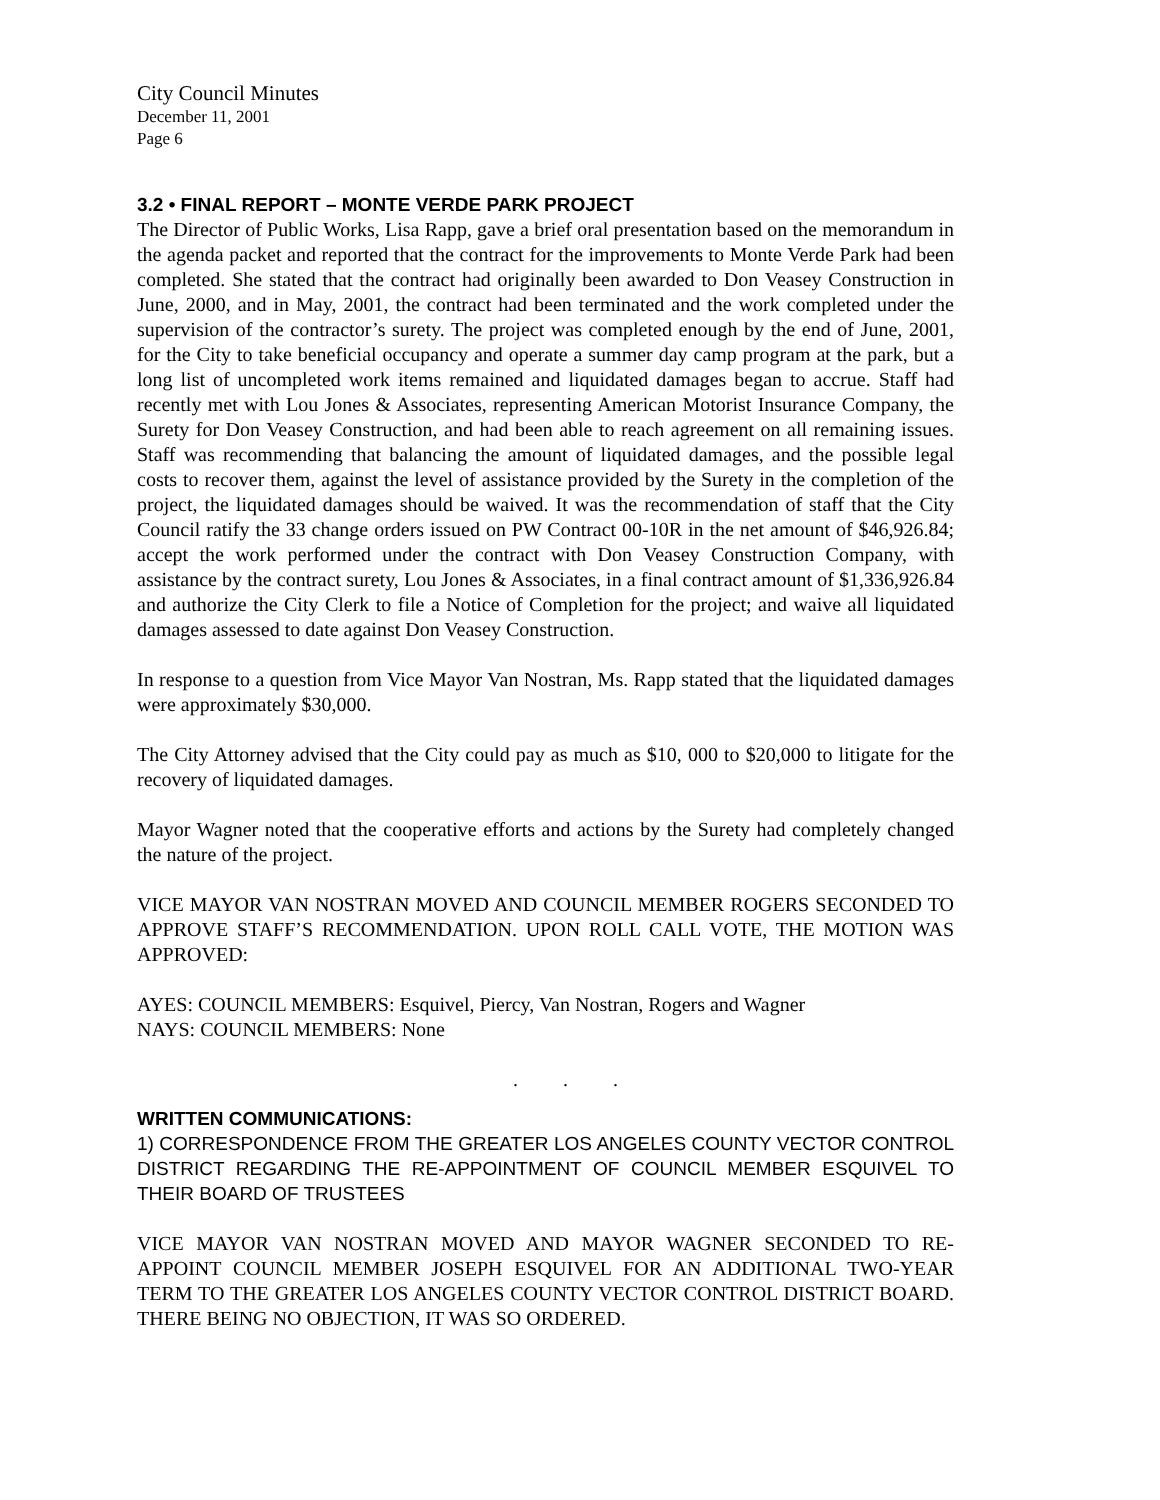City Council Minutes
December 11, 2001
Page 6
3.2 • FINAL REPORT – MONTE VERDE PARK PROJECT
The Director of Public Works, Lisa Rapp, gave a brief oral presentation based on the memorandum in the agenda packet and reported that the contract for the improvements to Monte Verde Park had been completed. She stated that the contract had originally been awarded to Don Veasey Construction in June, 2000, and in May, 2001, the contract had been terminated and the work completed under the supervision of the contractor’s surety. The project was completed enough by the end of June, 2001, for the City to take beneficial occupancy and operate a summer day camp program at the park, but a long list of uncompleted work items remained and liquidated damages began to accrue. Staff had recently met with Lou Jones & Associates, representing American Motorist Insurance Company, the Surety for Don Veasey Construction, and had been able to reach agreement on all remaining issues. Staff was recommending that balancing the amount of liquidated damages, and the possible legal costs to recover them, against the level of assistance provided by the Surety in the completion of the project, the liquidated damages should be waived. It was the recommendation of staff that the City Council ratify the 33 change orders issued on PW Contract 00-10R in the net amount of $46,926.84; accept the work performed under the contract with Don Veasey Construction Company, with assistance by the contract surety, Lou Jones & Associates, in a final contract amount of $1,336,926.84 and authorize the City Clerk to file a Notice of Completion for the project; and waive all liquidated damages assessed to date against Don Veasey Construction.
In response to a question from Vice Mayor Van Nostran, Ms. Rapp stated that the liquidated damages were approximately $30,000.
The City Attorney advised that the City could pay as much as $10, 000 to $20,000 to litigate for the recovery of liquidated damages.
Mayor Wagner noted that the cooperative efforts and actions by the Surety had completely changed the nature of the project.
VICE MAYOR VAN NOSTRAN MOVED AND COUNCIL MEMBER ROGERS SECONDED TO APPROVE STAFF’S RECOMMENDATION. UPON ROLL CALL VOTE, THE MOTION WAS APPROVED:
AYES: COUNCIL MEMBERS: Esquivel, Piercy, Van Nostran, Rogers and Wagner
NAYS: COUNCIL MEMBERS: None
. . .
WRITTEN COMMUNICATIONS:
1) CORRESPONDENCE FROM THE GREATER LOS ANGELES COUNTY VECTOR CONTROL DISTRICT REGARDING THE RE-APPOINTMENT OF COUNCIL MEMBER ESQUIVEL TO THEIR BOARD OF TRUSTEES
VICE MAYOR VAN NOSTRAN MOVED AND MAYOR WAGNER SECONDED TO RE-APPOINT COUNCIL MEMBER JOSEPH ESQUIVEL FOR AN ADDITIONAL TWO-YEAR TERM TO THE GREATER LOS ANGELES COUNTY VECTOR CONTROL DISTRICT BOARD. THERE BEING NO OBJECTION, IT WAS SO ORDERED.